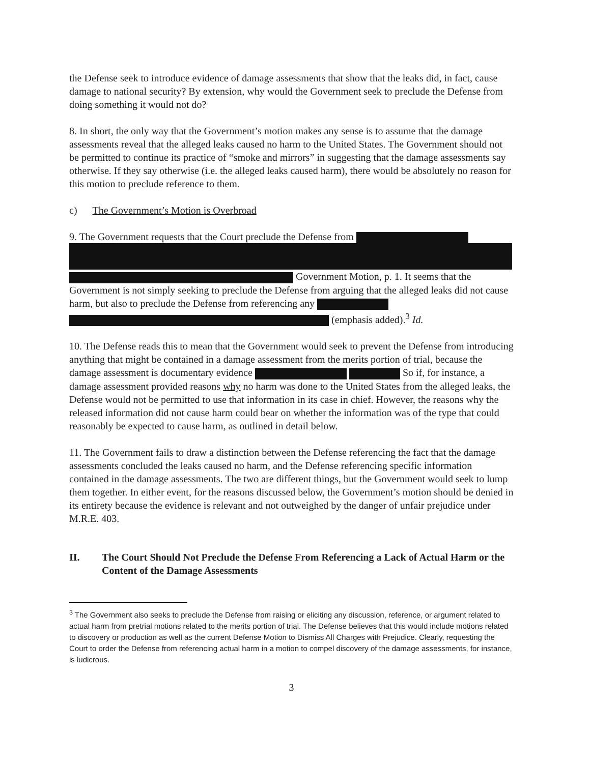the Defense seek to introduce evidence of damage assessments that show that the leaks did, in fact, cause damage to national security? By extension, why would the Government seek to preclude the Defense from doing something it would not do?
8. In short, the only way that the Government’s motion makes any sense is to assume that the damage assessments reveal that the alleged leaks caused no harm to the United States. The Government should not be permitted to continue its practice of “smoke and mirrors” in suggesting that the damage assessments say otherwise. If they say otherwise (i.e. the alleged leaks caused harm), there would be absolutely no reason for this motion to preclude reference to them.
c) The Government’s Motion is Overbroad
9. The Government requests that the Court preclude the Defense from Government Motion, p. 1. It seems that the Government is not simply seeking to preclude the Defense from arguing that the alleged leaks did not cause harm, but also to preclude the Defense from referencing any (emphasis added).<sup>3</sup> Id.
10. The Defense reads this to mean that the Government would seek to prevent the Defense from introducing anything that might be contained in a damage assessment from the merits portion of trial, because the damage assessment is documentary evidence So if, for instance, a damage assessment provided reasons why no harm was done to the United States from the alleged leaks, the Defense would not be permitted to use that information in its case in chief. However, the reasons why the released information did not cause harm could bear on whether the information was of the type that could reasonably be expected to cause harm, as outlined in detail below.
11. The Government fails to draw a distinction between the Defense referencing the fact that the damage assessments concluded the leaks caused no harm, and the Defense referencing specific information contained in the damage assessments. The two are different things, but the Government would seek to lump them together. In either event, for the reasons discussed below, the Government’s motion should be denied in its entirety because the evidence is relevant and not outweighed by the danger of unfair prejudice under M.R.E. 403.
II. The Court Should Not Preclude the Defense From Referencing a Lack of Actual Harm or the Content of the Damage Assessments
<sup>3</sup> The Government also seeks to preclude the Defense from raising or eliciting any discussion, reference, or argument related to actual harm from pretrial motions related to the merits portion of trial. The Defense believes that this would include motions related to discovery or production as well as the current Defense Motion to Dismiss All Charges with Prejudice. Clearly, requesting the Court to order the Defense from referencing actual harm in a motion to compel discovery of the damage assessments, for instance, is ludicrous.
3